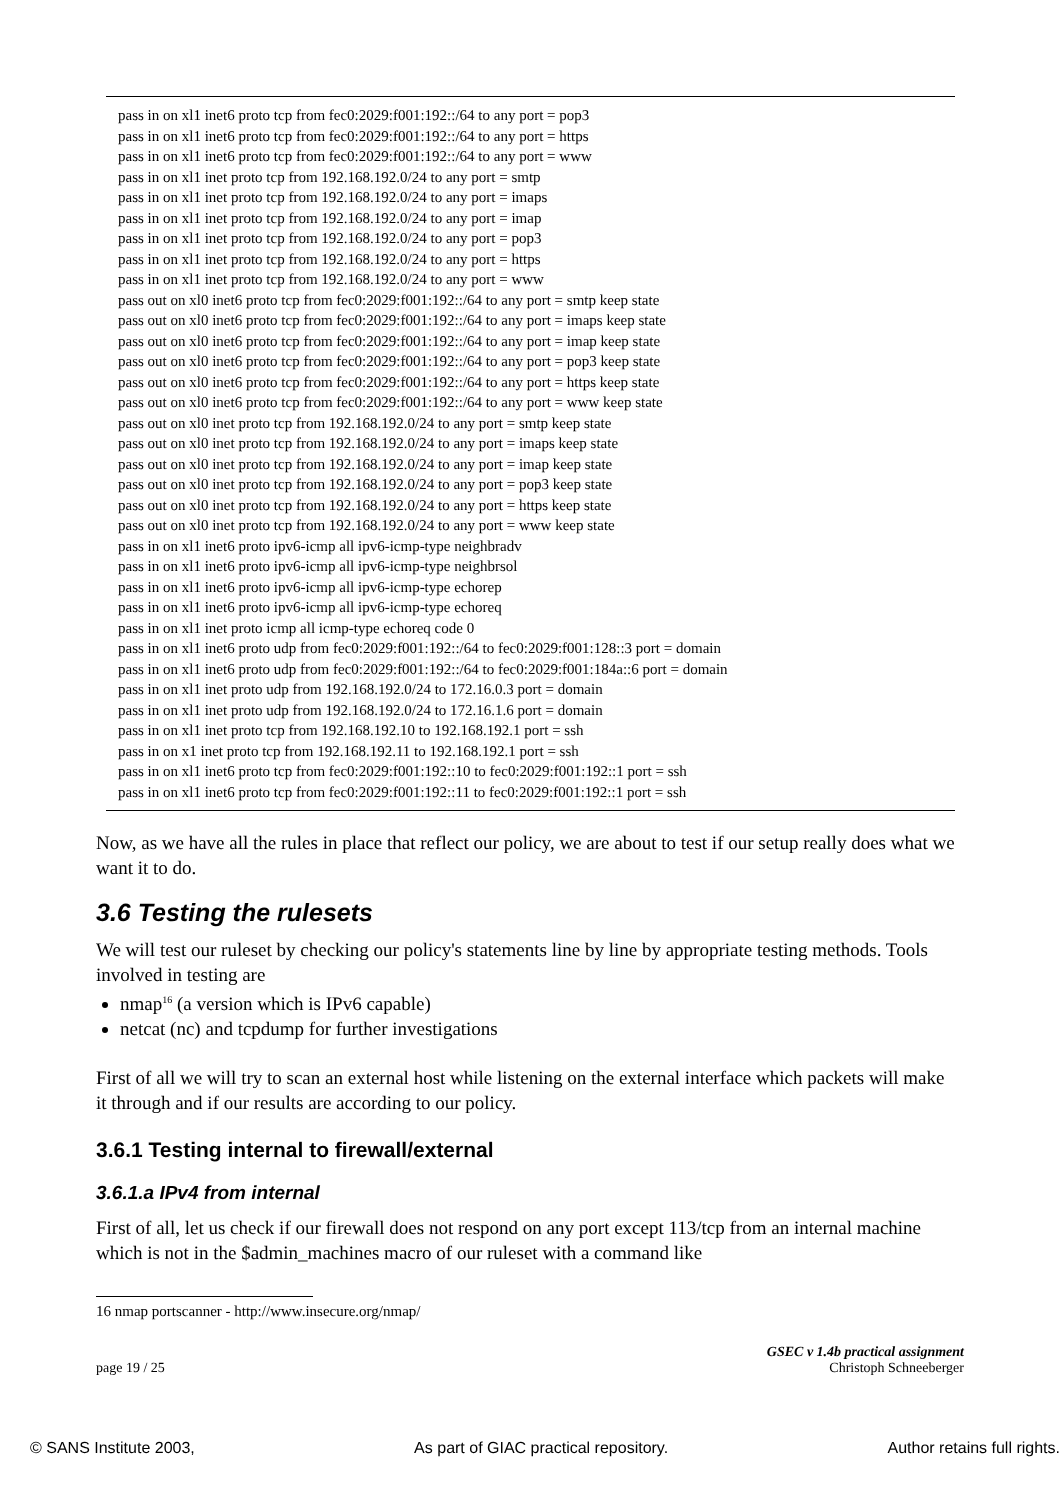pass in on xl1 inet6 proto tcp from fec0:2029:f001:192::/64 to any port = pop3
pass in on xl1 inet6 proto tcp from fec0:2029:f001:192::/64 to any port = https
pass in on xl1 inet6 proto tcp from fec0:2029:f001:192::/64 to any port = www
pass in on xl1 inet proto tcp from 192.168.192.0/24 to any port = smtp
pass in on xl1 inet proto tcp from 192.168.192.0/24 to any port = imaps
pass in on xl1 inet proto tcp from 192.168.192.0/24 to any port = imap
pass in on xl1 inet proto tcp from 192.168.192.0/24 to any port = pop3
pass in on xl1 inet proto tcp from 192.168.192.0/24 to any port = https
pass in on xl1 inet proto tcp from 192.168.192.0/24 to any port = www
pass out on xl0 inet6 proto tcp from fec0:2029:f001:192::/64 to any port = smtp keep state
pass out on xl0 inet6 proto tcp from fec0:2029:f001:192::/64 to any port = imaps keep state
pass out on xl0 inet6 proto tcp from fec0:2029:f001:192::/64 to any port = imap keep state
pass out on xl0 inet6 proto tcp from fec0:2029:f001:192::/64 to any port = pop3 keep state
pass out on xl0 inet6 proto tcp from fec0:2029:f001:192::/64 to any port = https keep state
pass out on xl0 inet6 proto tcp from fec0:2029:f001:192::/64 to any port = www keep state
pass out on xl0 inet proto tcp from 192.168.192.0/24 to any port = smtp keep state
pass out on xl0 inet proto tcp from 192.168.192.0/24 to any port = imaps keep state
pass out on xl0 inet proto tcp from 192.168.192.0/24 to any port = imap keep state
pass out on xl0 inet proto tcp from 192.168.192.0/24 to any port = pop3 keep state
pass out on xl0 inet proto tcp from 192.168.192.0/24 to any port = https keep state
pass out on xl0 inet proto tcp from 192.168.192.0/24 to any port = www keep state
pass in on xl1 inet6 proto ipv6-icmp all ipv6-icmp-type neighbradv
pass in on xl1 inet6 proto ipv6-icmp all ipv6-icmp-type neighbrsol
pass in on xl1 inet6 proto ipv6-icmp all ipv6-icmp-type echorep
pass in on xl1 inet6 proto ipv6-icmp all ipv6-icmp-type echoreq
pass in on xl1 inet proto icmp all icmp-type echoreq code 0
pass in on xl1 inet6 proto udp from fec0:2029:f001:192::/64 to fec0:2029:f001:128::3 port = domain
pass in on xl1 inet6 proto udp from fec0:2029:f001:192::/64 to fec0:2029:f001:184a::6 port = domain
pass in on xl1 inet proto udp from 192.168.192.0/24 to 172.16.0.3 port = domain
pass in on xl1 inet proto udp from 192.168.192.0/24 to 172.16.1.6 port = domain
pass in on xl1 inet proto tcp from 192.168.192.10 to 192.168.192.1 port = ssh
pass in on x1 inet proto tcp from 192.168.192.11 to 192.168.192.1 port = ssh
pass in on xl1 inet6 proto tcp from fec0:2029:f001:192::10 to fec0:2029:f001:192::1 port = ssh
pass in on xl1 inet6 proto tcp from fec0:2029:f001:192::11 to fec0:2029:f001:192::1 port = ssh
Now, as we have all the rules in place that reflect our policy, we are about to test if our setup really does what we want it to do.
3.6 Testing the rulesets
We will test our ruleset by checking our policy's statements line by line by appropriate testing methods. Tools involved in testing are
nmap<sup>16</sup> (a version which is IPv6 capable)
netcat (nc) and tcpdump for further investigations
First of all we will try to scan an external host while listening on the external interface which packets will make it through and if our results are according to our policy.
3.6.1 Testing internal to firewall/external
3.6.1.a IPv4 from internal
First of all, let us check if our firewall does not respond on any port except 113/tcp from an internal machine which is not in the $admin_machines macro of our ruleset with a command like
16 nmap portscanner - http://www.insecure.org/nmap/
page 19 / 25 GSEC v 1.4b practical assignment
Christoph Schneeberger
© SANS Institute 2003, As part of GIAC practical repository. Author retains full rights.